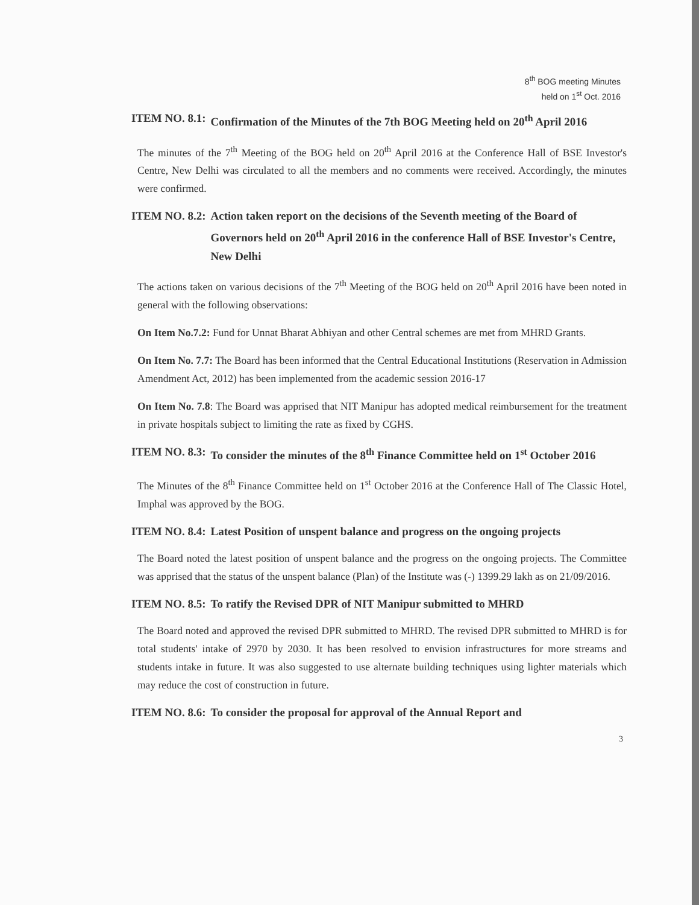8<sup>th</sup> BOG meeting Minutes
held on 1<sup>st</sup> Oct. 2016
ITEM NO. 8.1: Confirmation of the Minutes of the 7th BOG Meeting held on 20<sup>th</sup> April 2016
The minutes of the 7<sup>th</sup> Meeting of the BOG held on 20<sup>th</sup> April 2016 at the Conference Hall of BSE Investor's Centre, New Delhi was circulated to all the members and no comments were received. Accordingly, the minutes were confirmed.
ITEM NO. 8.2: Action taken report on the decisions of the Seventh meeting of the Board of Governors held on 20<sup>th</sup> April 2016 in the conference Hall of BSE Investor's Centre, New Delhi
The actions taken on various decisions of the 7<sup>th</sup> Meeting of the BOG held on 20<sup>th</sup> April 2016 have been noted in general with the following observations:
On Item No.7.2: Fund for Unnat Bharat Abhiyan and other Central schemes are met from MHRD Grants.
On Item No. 7.7: The Board has been informed that the Central Educational Institutions (Reservation in Admission Amendment Act, 2012) has been implemented from the academic session 2016-17
On Item No. 7.8: The Board was apprised that NIT Manipur has adopted medical reimbursement for the treatment in private hospitals subject to limiting the rate as fixed by CGHS.
ITEM NO. 8.3: To consider the minutes of the 8<sup>th</sup> Finance Committee held on 1<sup>st</sup> October 2016
The Minutes of the 8<sup>th</sup> Finance Committee held on 1<sup>st</sup> October 2016 at the Conference Hall of The Classic Hotel, Imphal was approved by the BOG.
ITEM NO. 8.4: Latest Position of unspent balance and progress on the ongoing projects
The Board noted the latest position of unspent balance and the progress on the ongoing projects. The Committee was apprised that the status of the unspent balance (Plan) of the Institute was (-) 1399.29 lakh as on 21/09/2016.
ITEM NO. 8.5: To ratify the Revised DPR of NIT Manipur submitted to MHRD
The Board noted and approved the revised DPR submitted to MHRD. The revised DPR submitted to MHRD is for total students' intake of 2970 by 2030. It has been resolved to envision infrastructures for more streams and students intake in future. It was also suggested to use alternate building techniques using lighter materials which may reduce the cost of construction in future.
ITEM NO. 8.6: To consider the proposal for approval of the Annual Report and
3